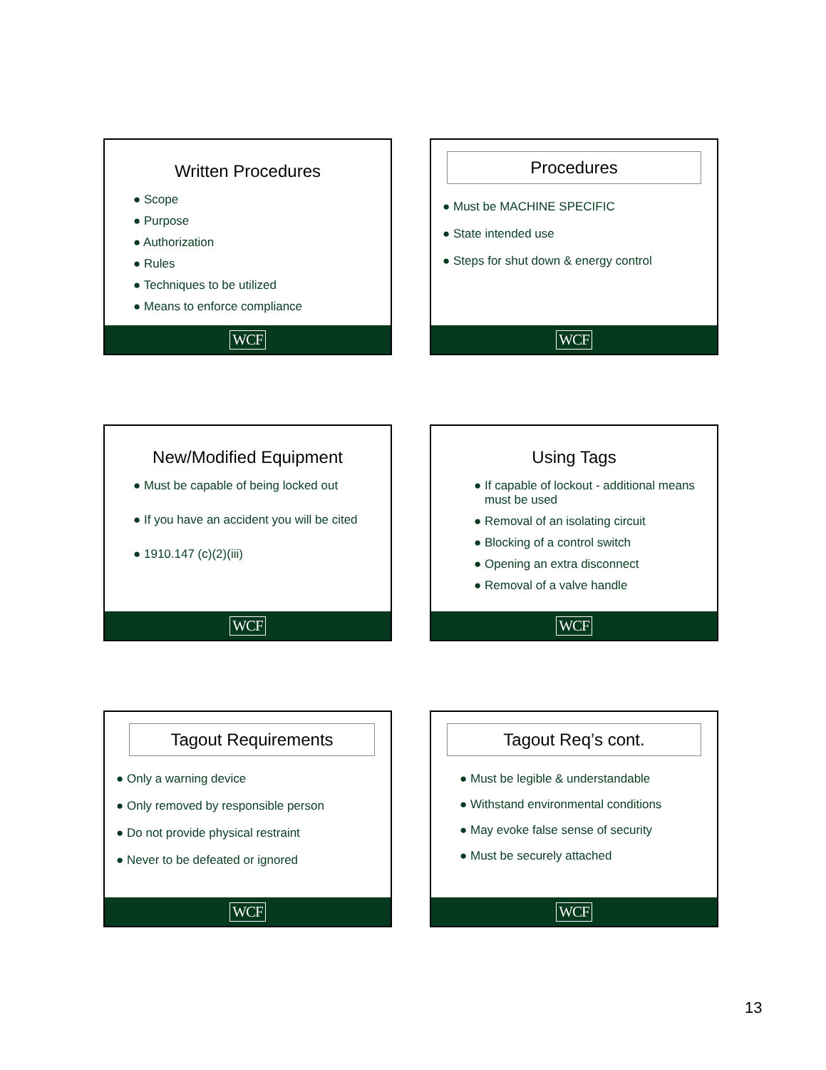Written Procedures
● Scope
● Purpose
● Authorization
● Rules
● Techniques to be utilized
● Means to enforce compliance
WCF
Procedures
● Must be MACHINE SPECIFIC
● State intended use
● Steps for shut down & energy control
WCF
New/Modified Equipment
● Must be capable of being locked out
● If you have an accident you will be cited
● 1910.147 (c)(2)(iii)
WCF
Using Tags
● If capable of lockout - additional means must be used
● Removal of an isolating circuit
● Blocking of a control switch
● Opening an extra disconnect
● Removal of a valve handle
WCF
Tagout Requirements
● Only a warning device
● Only removed by responsible person
● Do not provide physical restraint
● Never to be defeated or ignored
WCF
Tagout Req’s cont.
● Must be legible & understandable
● Withstand environmental conditions
● May evoke false sense of security
● Must be securely attached
WCF
13